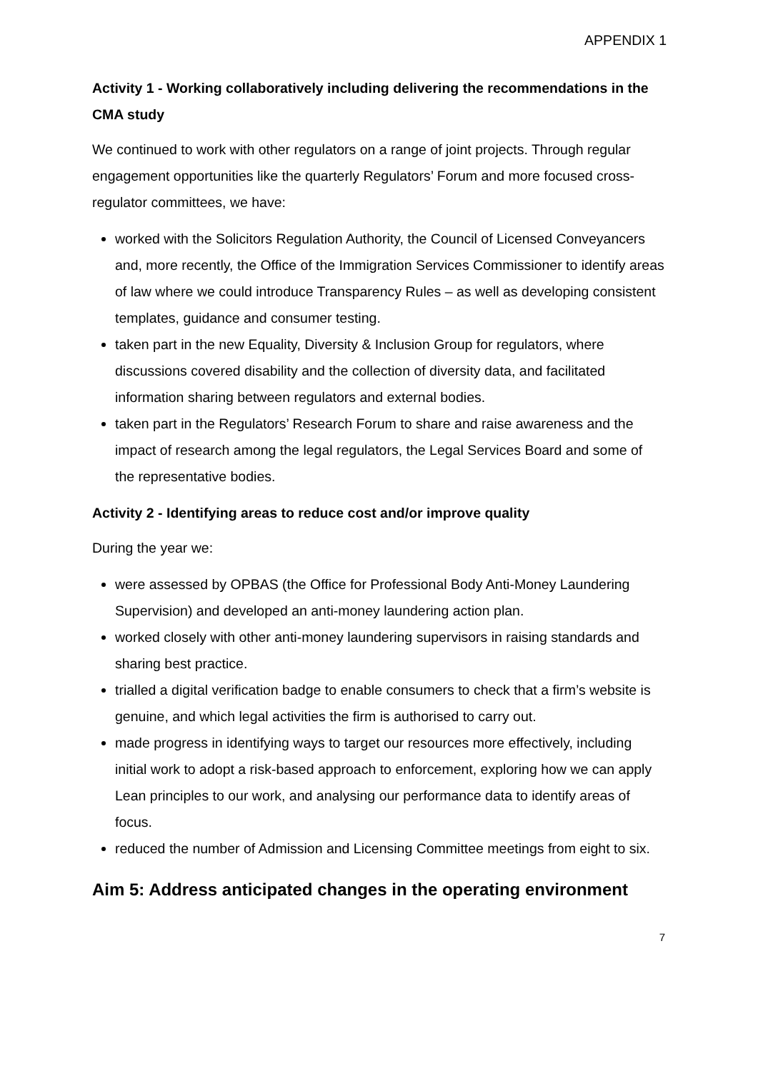APPENDIX 1
Activity 1 - Working collaboratively including delivering the recommendations in the CMA study
We continued to work with other regulators on a range of joint projects. Through regular engagement opportunities like the quarterly Regulators’ Forum and more focused cross-regulator committees, we have:
worked with the Solicitors Regulation Authority, the Council of Licensed Conveyancers and, more recently, the Office of the Immigration Services Commissioner to identify areas of law where we could introduce Transparency Rules – as well as developing consistent templates, guidance and consumer testing.
taken part in the new Equality, Diversity & Inclusion Group for regulators, where discussions covered disability and the collection of diversity data, and facilitated information sharing between regulators and external bodies.
taken part in the Regulators’ Research Forum to share and raise awareness and the impact of research among the legal regulators, the Legal Services Board and some of the representative bodies.
Activity 2 - Identifying areas to reduce cost and/or improve quality
During the year we:
were assessed by OPBAS (the Office for Professional Body Anti-Money Laundering Supervision) and developed an anti-money laundering action plan.
worked closely with other anti-money laundering supervisors in raising standards and sharing best practice.
trialled a digital verification badge to enable consumers to check that a firm’s website is genuine, and which legal activities the firm is authorised to carry out.
made progress in identifying ways to target our resources more effectively, including initial work to adopt a risk-based approach to enforcement, exploring how we can apply Lean principles to our work, and analysing our performance data to identify areas of focus.
reduced the number of Admission and Licensing Committee meetings from eight to six.
Aim 5: Address anticipated changes in the operating environment
7